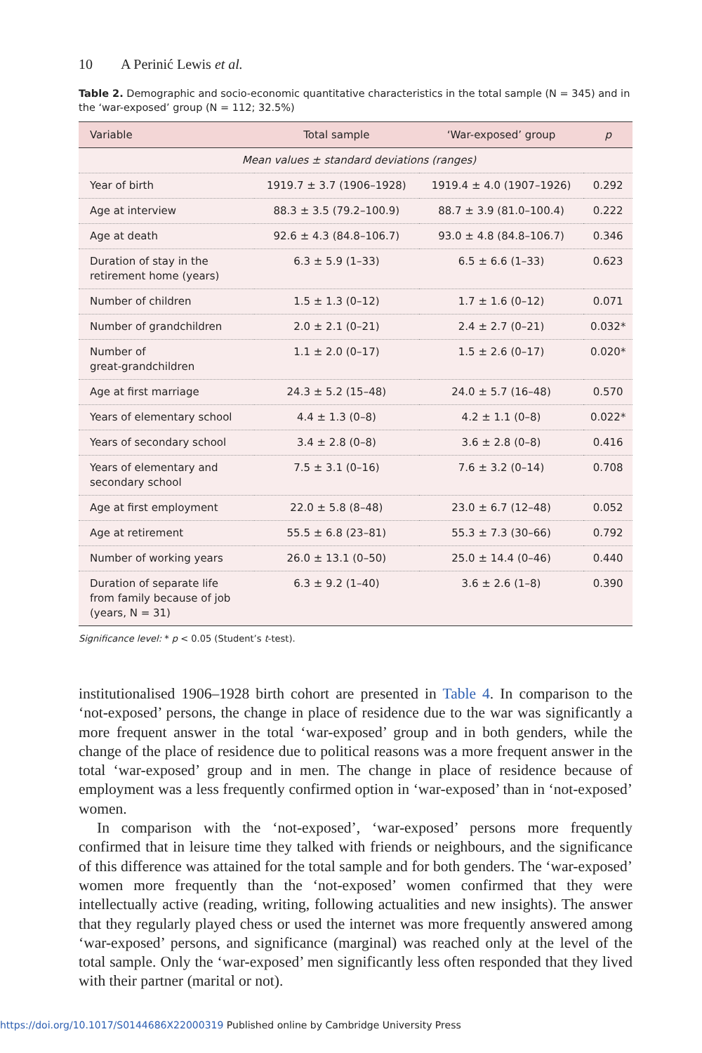10 A Perinić Lewis et al.
Table 2. Demographic and socio-economic quantitative characteristics in the total sample (N = 345) and in the ‘war-exposed’ group (N = 112; 32.5%)
| Variable | Total sample | ‘War-exposed’ group | p |
| --- | --- | --- | --- |
| Mean values ± standard deviations (ranges) | | | |
| Year of birth | 1919.7 ± 3.7 (1906–1928) | 1919.4 ± 4.0 (1907–1926) | 0.292 |
| Age at interview | 88.3 ± 3.5 (79.2–100.9) | 88.7 ± 3.9 (81.0–100.4) | 0.222 |
| Age at death | 92.6 ± 4.3 (84.8–106.7) | 93.0 ± 4.8 (84.8–106.7) | 0.346 |
| Duration of stay in the retirement home (years) | 6.3 ± 5.9 (1–33) | 6.5 ± 6.6 (1–33) | 0.623 |
| Number of children | 1.5 ± 1.3 (0–12) | 1.7 ± 1.6 (0–12) | 0.071 |
| Number of grandchildren | 2.0 ± 2.1 (0–21) | 2.4 ± 2.7 (0–21) | 0.032* |
| Number of great-grandchildren | 1.1 ± 2.0 (0–17) | 1.5 ± 2.6 (0–17) | 0.020* |
| Age at first marriage | 24.3 ± 5.2 (15–48) | 24.0 ± 5.7 (16–48) | 0.570 |
| Years of elementary school | 4.4 ± 1.3 (0–8) | 4.2 ± 1.1 (0–8) | 0.022* |
| Years of secondary school | 3.4 ± 2.8 (0–8) | 3.6 ± 2.8 (0–8) | 0.416 |
| Years of elementary and secondary school | 7.5 ± 3.1 (0–16) | 7.6 ± 3.2 (0–14) | 0.708 |
| Age at first employment | 22.0 ± 5.8 (8–48) | 23.0 ± 6.7 (12–48) | 0.052 |
| Age at retirement | 55.5 ± 6.8 (23–81) | 55.3 ± 7.3 (30–66) | 0.792 |
| Number of working years | 26.0 ± 13.1 (0–50) | 25.0 ± 14.4 (0–46) | 0.440 |
| Duration of separate life from family because of job (years, N = 31) | 6.3 ± 9.2 (1–40) | 3.6 ± 2.6 (1–8) | 0.390 |
Significance level: * p < 0.05 (Student’s t-test).
institutionalised 1906–1928 birth cohort are presented in Table 4. In comparison to the ‘not-exposed’ persons, the change in place of residence due to the war was significantly a more frequent answer in the total ‘war-exposed’ group and in both genders, while the change of the place of residence due to political reasons was a more frequent answer in the total ‘war-exposed’ group and in men. The change in place of residence because of employment was a less frequently confirmed option in ‘war-exposed’ than in ‘not-exposed’ women.
In comparison with the ‘not-exposed’, ‘war-exposed’ persons more frequently confirmed that in leisure time they talked with friends or neighbours, and the significance of this difference was attained for the total sample and for both genders. The ‘war-exposed’ women more frequently than the ‘not-exposed’ women confirmed that they were intellectually active (reading, writing, following actualities and new insights). The answer that they regularly played chess or used the internet was more frequently answered among ‘war-exposed’ persons, and significance (marginal) was reached only at the level of the total sample. Only the ‘war-exposed’ men significantly less often responded that they lived with their partner (marital or not).
https://doi.org/10.1017/S0144686X22000319 Published online by Cambridge University Press